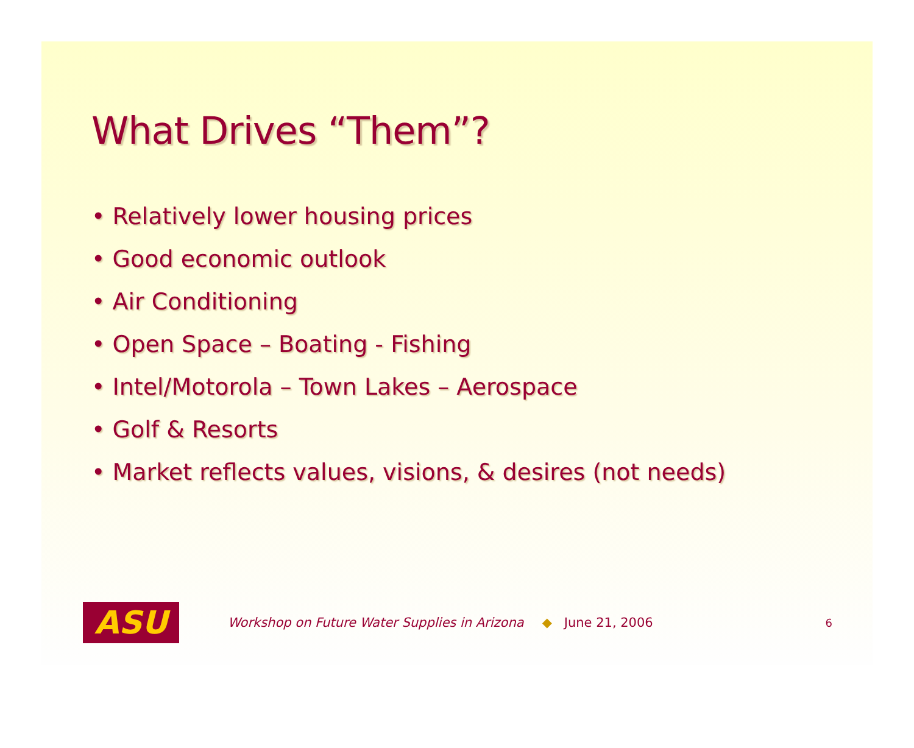What Drives “Them”?
• Relatively lower housing prices
• Good economic outlook
• Air Conditioning
• Open Space – Boating - Fishing
• Intel/Motorola – Town Lakes – Aerospace
• Golf & Resorts
• Market reflects values, visions, & desires (not needs)
ASU
Workshop on Future Water Supplies in Arizona ◆ June 21, 2006 6